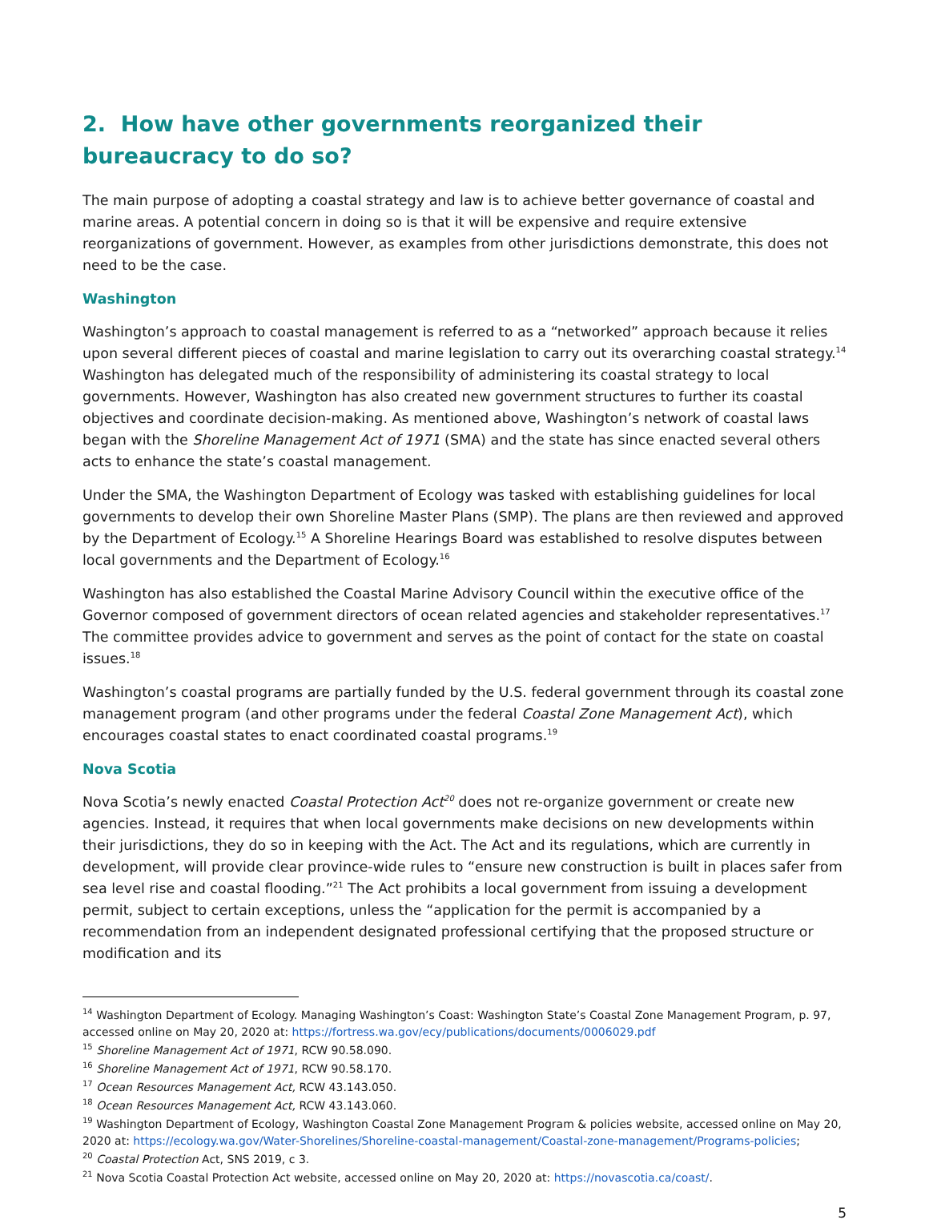2. How have other governments reorganized their bureaucracy to do so?
The main purpose of adopting a coastal strategy and law is to achieve better governance of coastal and marine areas. A potential concern in doing so is that it will be expensive and require extensive reorganizations of government. However, as examples from other jurisdictions demonstrate, this does not need to be the case.
Washington
Washington’s approach to coastal management is referred to as a “networked” approach because it relies upon several different pieces of coastal and marine legislation to carry out its overarching coastal strategy.<sup>14</sup> Washington has delegated much of the responsibility of administering its coastal strategy to local governments. However, Washington has also created new government structures to further its coastal objectives and coordinate decision-making. As mentioned above, Washington’s network of coastal laws began with the Shoreline Management Act of 1971 (SMA) and the state has since enacted several others acts to enhance the state’s coastal management.
Under the SMA, the Washington Department of Ecology was tasked with establishing guidelines for local governments to develop their own Shoreline Master Plans (SMP). The plans are then reviewed and approved by the Department of Ecology.<sup>15</sup> A Shoreline Hearings Board was established to resolve disputes between local governments and the Department of Ecology.<sup>16</sup>
Washington has also established the Coastal Marine Advisory Council within the executive office of the Governor composed of government directors of ocean related agencies and stakeholder representatives.<sup>17</sup> The committee provides advice to government and serves as the point of contact for the state on coastal issues.<sup>18</sup>
Washington’s coastal programs are partially funded by the U.S. federal government through its coastal zone management program (and other programs under the federal Coastal Zone Management Act), which encourages coastal states to enact coordinated coastal programs.<sup>19</sup>
Nova Scotia
Nova Scotia’s newly enacted Coastal Protection Act<sup>20</sup> does not re-organize government or create new agencies. Instead, it requires that when local governments make decisions on new developments within their jurisdictions, they do so in keeping with the Act. The Act and its regulations, which are currently in development, will provide clear province-wide rules to “ensure new construction is built in places safer from sea level rise and coastal flooding.”<sup>21</sup> The Act prohibits a local government from issuing a development permit, subject to certain exceptions, unless the “application for the permit is accompanied by a recommendation from an independent designated professional certifying that the proposed structure or modification and its
<sup>14</sup> Washington Department of Ecology. Managing Washington’s Coast: Washington State’s Coastal Zone Management Program, p. 97, accessed online on May 20, 2020 at: https://fortress.wa.gov/ecy/publications/documents/0006029.pdf
<sup>15</sup> Shoreline Management Act of 1971, RCW 90.58.090.
<sup>16</sup> Shoreline Management Act of 1971, RCW 90.58.170.
<sup>17</sup> Ocean Resources Management Act, RCW 43.143.050.
<sup>18</sup> Ocean Resources Management Act, RCW 43.143.060.
<sup>19</sup> Washington Department of Ecology, Washington Coastal Zone Management Program & policies website, accessed online on May 20, 2020 at: https://ecology.wa.gov/Water-Shorelines/Shoreline-coastal-management/Coastal-zone-management/Programs-policies;
<sup>20</sup> Coastal Protection Act, SNS 2019, c 3.
<sup>21</sup> Nova Scotia Coastal Protection Act website, accessed online on May 20, 2020 at: https://novascotia.ca/coast/.
5